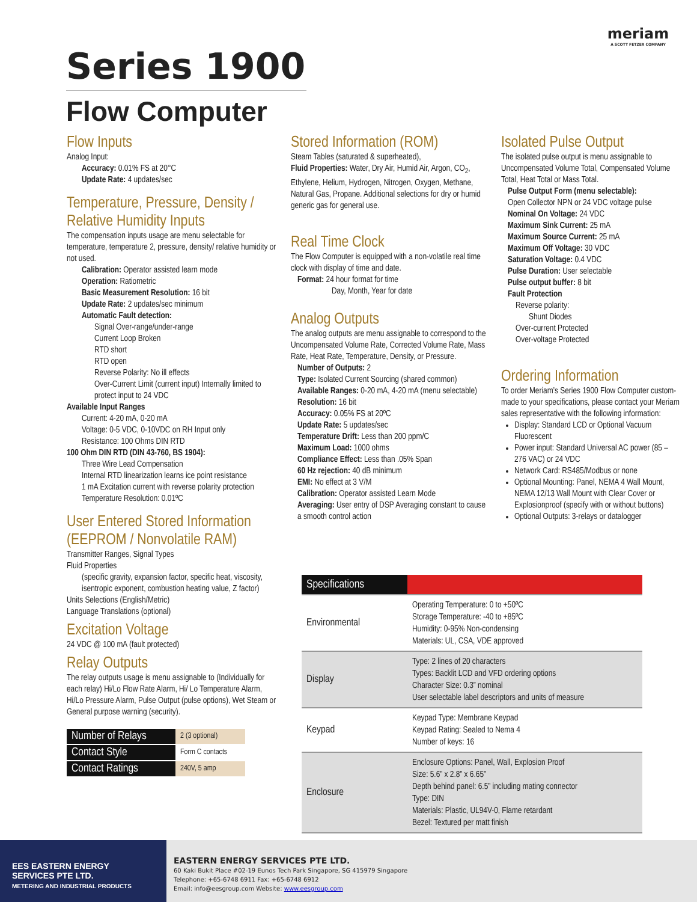Series 1900
Flow Computer
meriam
A SCOTT FETZER COMPANY
Flow Inputs
Analog Input:
Accuracy: 0.01% FS at 20°C
Update Rate: 4 updates/sec
Temperature, Pressure, Density / Relative Humidity Inputs
The compensation inputs usage are menu selectable for temperature, temperature 2, pressure, density/ relative humidity or not used.
Calibration: Operator assisted learn mode
Operation: Ratiometric
Basic Measurement Resolution: 16 bit
Update Rate: 2 updates/sec minimum
Automatic Fault detection:
Signal Over-range/under-range
Current Loop Broken
RTD short
RTD open
Reverse Polarity: No ill effects
Over-Current Limit (current input) Internally limited to protect input to 24 VDC
Available Input Ranges
Current: 4-20 mA, 0-20 mA
Voltage: 0-5 VDC, 0-10VDC on RH Input only
Resistance: 100 Ohms DIN RTD
100 Ohm DIN RTD (DIN 43-760, BS 1904):
Three Wire Lead Compensation
Internal RTD linearization learns ice point resistance
1 mA Excitation current with reverse polarity protection
Temperature Resolution: 0.01ºC
User Entered Stored Information (EEPROM / Nonvolatile RAM)
Transmitter Ranges, Signal Types
Fluid Properties
(specific gravity, expansion factor, specific heat, viscosity, isentropic exponent, combustion heating value, Z factor)
Units Selections (English/Metric)
Language Translations (optional)
Excitation Voltage
24 VDC @ 100 mA (fault protected)
Relay Outputs
The relay outputs usage is menu assignable to (Individually for each relay) Hi/Lo Flow Rate Alarm, Hi/ Lo Temperature Alarm, Hi/Lo Pressure Alarm, Pulse Output (pulse options), Wet Steam or General purpose warning (security).
| Number of Relays | 2 (3 optional) |
| Contact Style | Form C contacts |
| Contact Ratings | 240V, 5 amp |
Stored Information (ROM)
Steam Tables (saturated & superheated),
Fluid Properties: Water, Dry Air, Humid Air, Argon, CO<sub>2</sub>, Ethylene, Helium, Hydrogen, Nitrogen, Oxygen, Methane, Natural Gas, Propane. Additional selections for dry or humid generic gas for general use.
Real Time Clock
The Flow Computer is equipped with a non-volatile real time clock with display of time and date.
Format: 24 hour format for time
Day, Month, Year for date
Analog Outputs
The analog outputs are menu assignable to correspond to the Uncompensated Volume Rate, Corrected Volume Rate, Mass Rate, Heat Rate, Temperature, Density, or Pressure.
Number of Outputs: 2
Type: Isolated Current Sourcing (shared common)
Available Ranges: 0-20 mA, 4-20 mA (menu selectable)
Resolution: 16 bit
Accuracy: 0.05% FS at 20ºC
Update Rate: 5 updates/sec
Temperature Drift: Less than 200 ppm/C
Maximum Load: 1000 ohms
Compliance Effect: Less than .05% Span
60 Hz rejection: 40 dB minimum
EMI: No effect at 3 V/M
Calibration: Operator assisted Learn Mode
Averaging: User entry of DSP Averaging constant to cause a smooth control action
Isolated Pulse Output
The isolated pulse output is menu assignable to Uncompensated Volume Total, Compensated Volume Total, Heat Total or Mass Total.
Pulse Output Form (menu selectable):
Open Collector NPN or 24 VDC voltage pulse
Nominal On Voltage: 24 VDC
Maximum Sink Current: 25 mA
Maximum Source Current: 25 mA
Maximum Off Voltage: 30 VDC
Saturation Voltage: 0.4 VDC
Pulse Duration: User selectable
Pulse output buffer: 8 bit
Fault Protection
Reverse polarity:
Shunt Diodes
Over-current Protected
Over-voltage Protected
Ordering Information
To order Meriam’s Series 1900 Flow Computer custom-made to your specifications, please contact your Meriam sales representative with the following information:
Display: Standard LCD or Optional Vacuum Fluorescent
Power input: Standard Universal AC power (85 – 276 VAC) or 24 VDC
Network Card: RS485/Modbus or none
Optional Mounting: Panel, NEMA 4 Wall Mount, NEMA 12/13 Wall Mount with Clear Cover or Explosionproof (specify with or without buttons)
Optional Outputs: 3-relays or datalogger
| Specifications | |
| --- | --- |
| Environmental | Operating Temperature: 0 to +50ºC Storage Temperature: -40 to +85ºC Humidity: 0-95% Non-condensing Materials: UL, CSA, VDE approved |
| Display | Type: 2 lines of 20 characters Types: Backlit LCD and VFD ordering options Character Size: 0.3” nominal User selectable label descriptors and units of measure |
| Keypad | Keypad Type: Membrane Keypad Keypad Rating: Sealed to Nema 4 Number of keys: 16 |
| Enclosure | Enclosure Options: Panel, Wall, Explosion Proof Size: 5.6” x 2.8” x 6.65” Depth behind panel: 6.5” including mating connector Type: DIN Materials: Plastic, UL94V-0, Flame retardant Bezel: Textured per matt finish |
EES EASTERN ENERGY
SERVICES PTE LTD.
METERING AND INDUSTRIAL PRODUCTS
EASTERN ENERGY SERVICES PTE LTD.
60 Kaki Bukit Place #02-19 Eunos Tech Park Singapore, SG 415979 Singapore
Telephone: +65-6748 6911 Fax: +65-6748 6912
Email: info@eesgroup.com Website: www.eesgroup.com